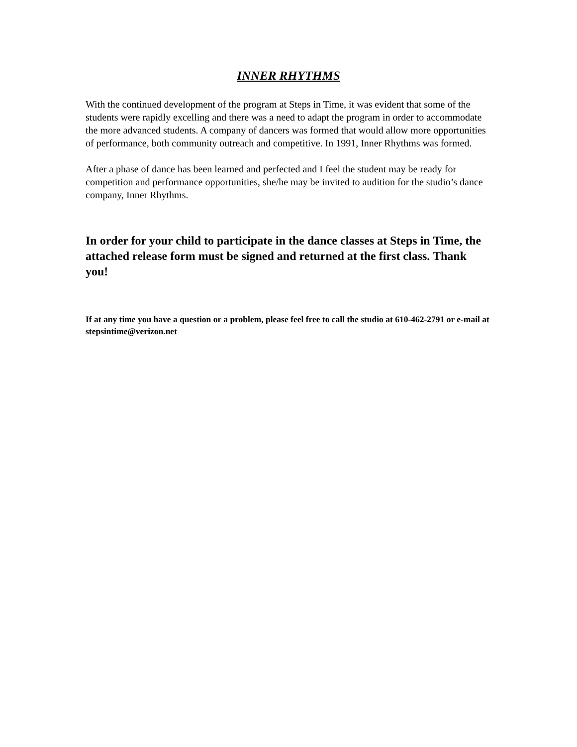INNER RHYTHMS
With the continued development of the program at Steps in Time, it was evident that some of the students were rapidly excelling and there was a need to adapt the program in order to accommodate the more advanced students. A company of dancers was formed that would allow more opportunities of performance, both community outreach and competitive. In 1991, Inner Rhythms was formed.
After a phase of dance has been learned and perfected and I feel the student may be ready for competition and performance opportunities, she/he may be invited to audition for the studio’s dance company, Inner Rhythms.
In order for your child to participate in the dance classes at Steps in Time, the attached release form must be signed and returned at the first class. Thank you!
If at any time you have a question or a problem, please feel free to call the studio at 610-462-2791 or e-mail at stepsintime@verizon.net